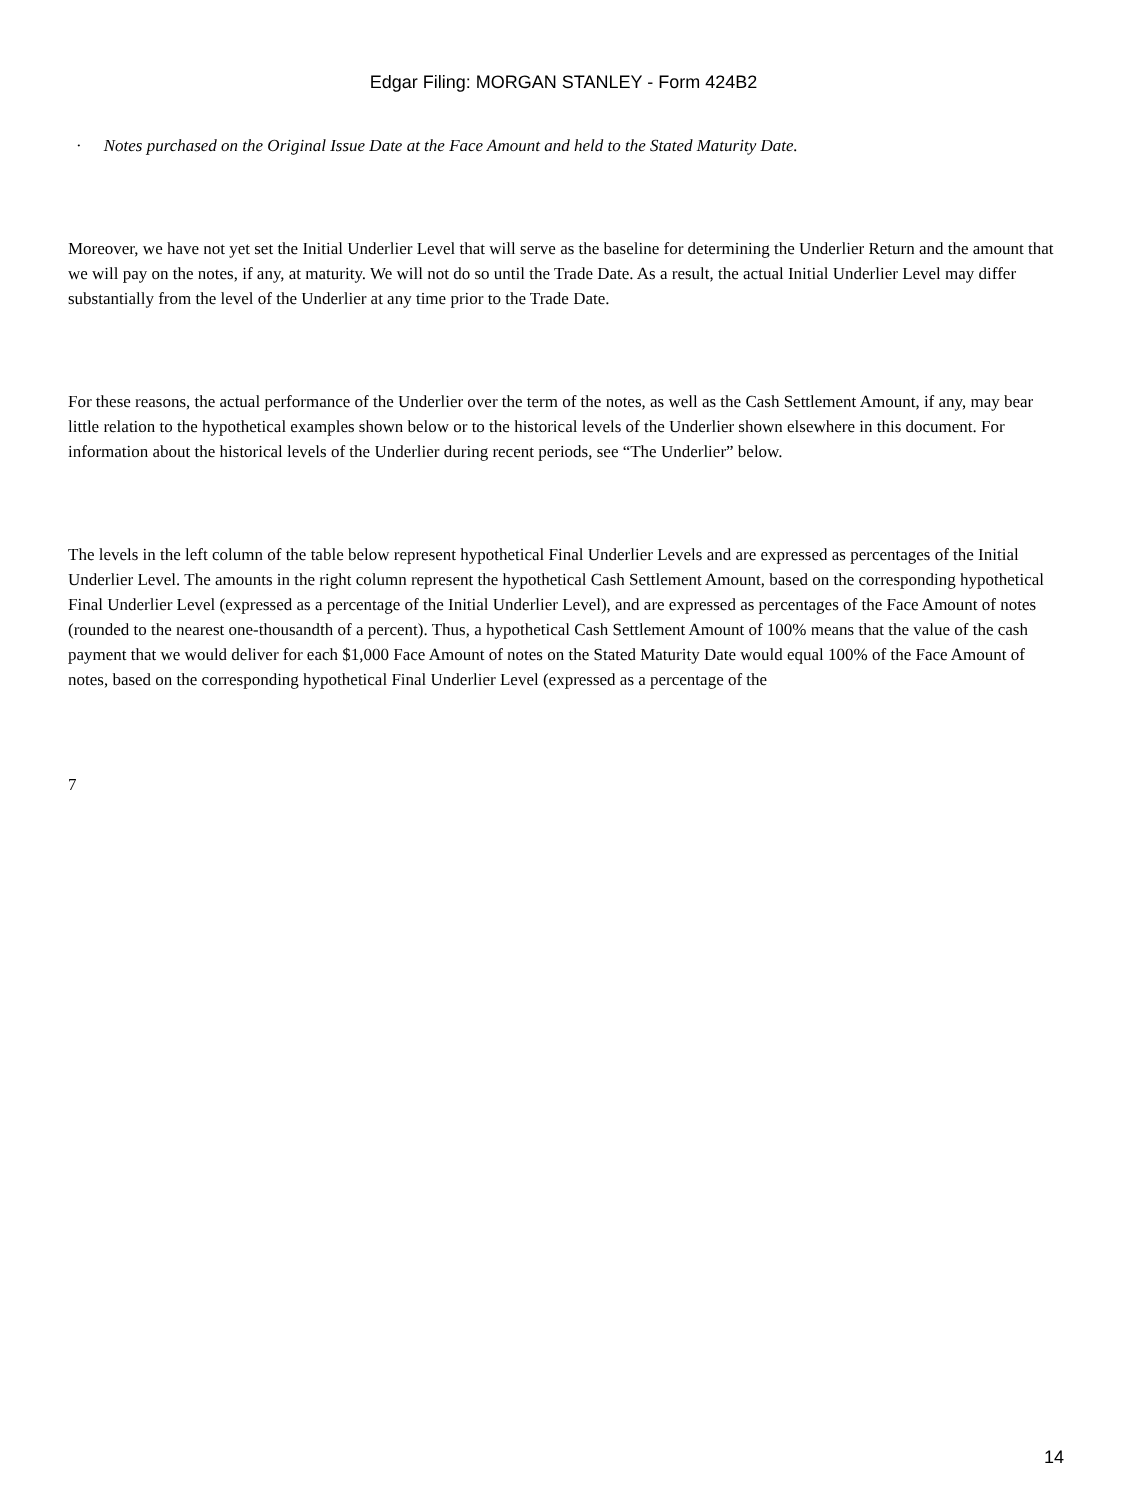Edgar Filing: MORGAN STANLEY - Form 424B2
· Notes purchased on the Original Issue Date at the Face Amount and held to the Stated Maturity Date.
Moreover, we have not yet set the Initial Underlier Level that will serve as the baseline for determining the Underlier Return and the amount that we will pay on the notes, if any, at maturity. We will not do so until the Trade Date. As a result, the actual Initial Underlier Level may differ substantially from the level of the Underlier at any time prior to the Trade Date.
For these reasons, the actual performance of the Underlier over the term of the notes, as well as the Cash Settlement Amount, if any, may bear little relation to the hypothetical examples shown below or to the historical levels of the Underlier shown elsewhere in this document. For information about the historical levels of the Underlier during recent periods, see “The Underlier” below.
The levels in the left column of the table below represent hypothetical Final Underlier Levels and are expressed as percentages of the Initial Underlier Level. The amounts in the right column represent the hypothetical Cash Settlement Amount, based on the corresponding hypothetical Final Underlier Level (expressed as a percentage of the Initial Underlier Level), and are expressed as percentages of the Face Amount of notes (rounded to the nearest one-thousandth of a percent). Thus, a hypothetical Cash Settlement Amount of 100% means that the value of the cash payment that we would deliver for each $1,000 Face Amount of notes on the Stated Maturity Date would equal 100% of the Face Amount of notes, based on the corresponding hypothetical Final Underlier Level (expressed as a percentage of the
7
14